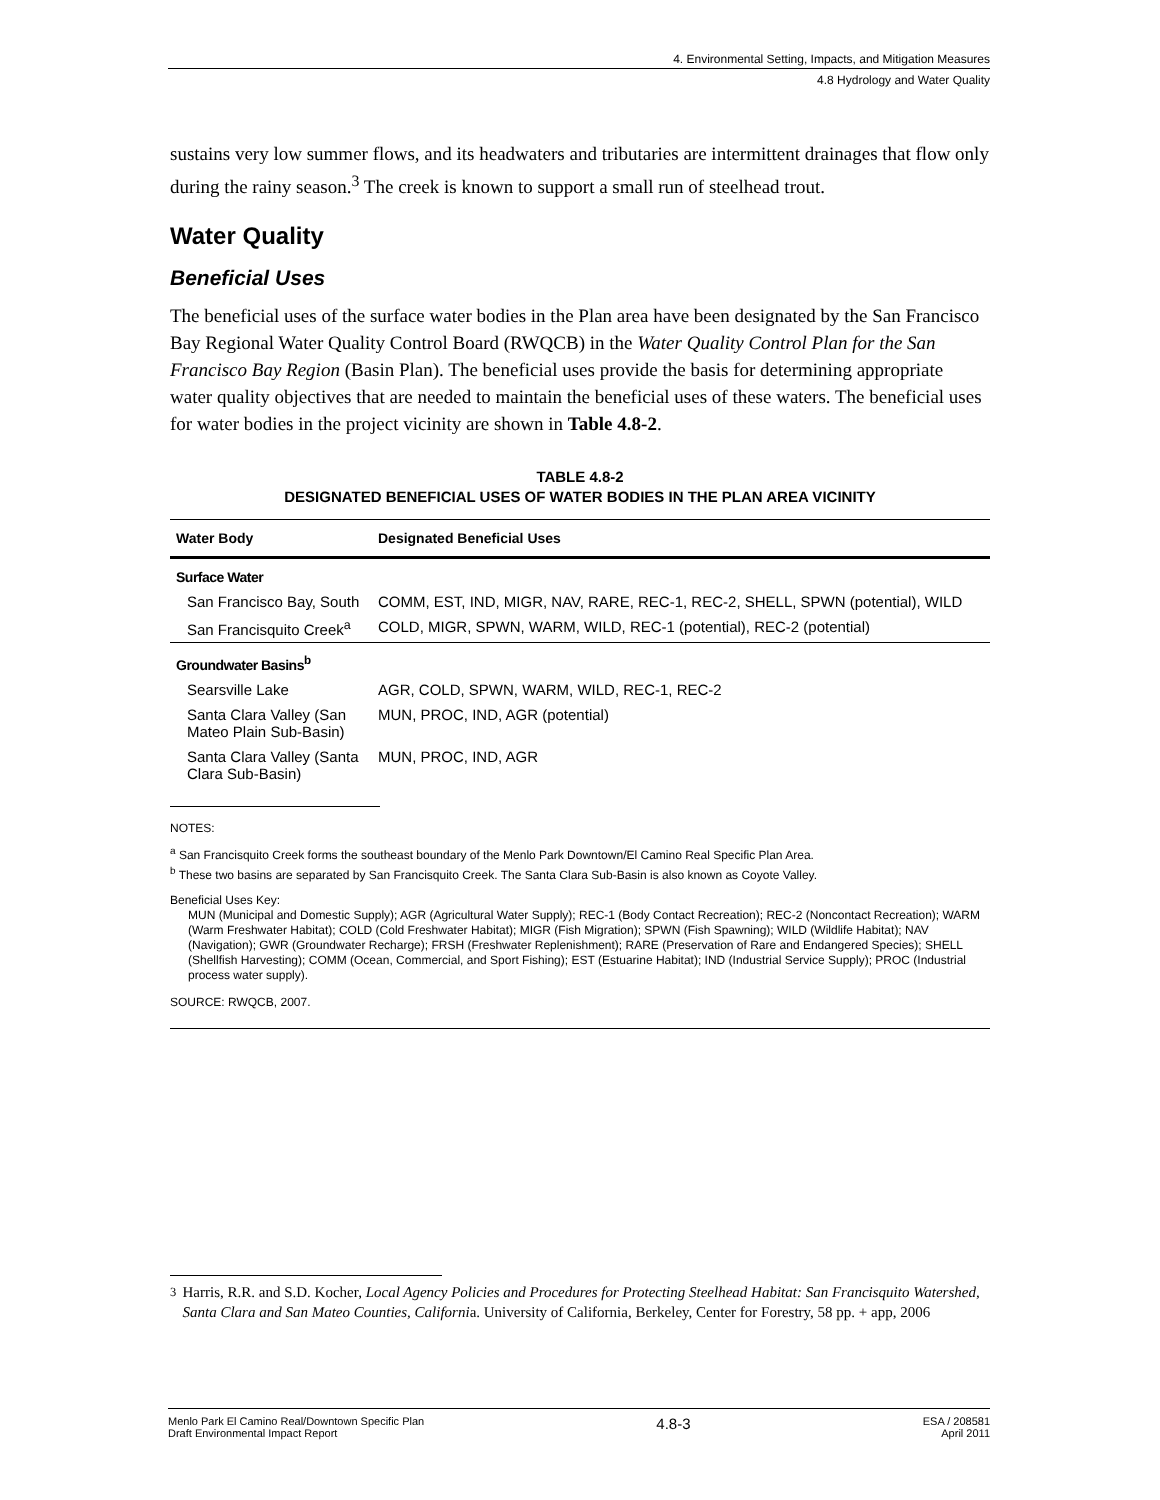4. Environmental Setting, Impacts, and Mitigation Measures
4.8 Hydrology and Water Quality
sustains very low summer flows, and its headwaters and tributaries are intermittent drainages that flow only during the rainy season.<sup>3</sup> The creek is known to support a small run of steelhead trout.
Water Quality
Beneficial Uses
The beneficial uses of the surface water bodies in the Plan area have been designated by the San Francisco Bay Regional Water Quality Control Board (RWQCB) in the Water Quality Control Plan for the San Francisco Bay Region (Basin Plan). The beneficial uses provide the basis for determining appropriate water quality objectives that are needed to maintain the beneficial uses of these waters. The beneficial uses for water bodies in the project vicinity are shown in Table 4.8-2.
TABLE 4.8-2
DESIGNATED BENEFICIAL USES OF WATER BODIES IN THE PLAN AREA VICINITY
| Water Body | Designated Beneficial Uses |
| --- | --- |
| Surface Water | |
| San Francisco Bay, South | COMM, EST, IND, MIGR, NAV, RARE, REC-1, REC-2, SHELL, SPWN (potential), WILD |
| San Francisquito Creek<sup>a</sup> | COLD, MIGR, SPWN, WARM, WILD, REC-1 (potential), REC-2 (potential) |
| Groundwater Basins<sup>b</sup> | |
| Searsville Lake | AGR, COLD, SPWN, WARM, WILD, REC-1, REC-2 |
| Santa Clara Valley (San Mateo Plain Sub-Basin) | MUN, PROC, IND, AGR (potential) |
| Santa Clara Valley (Santa Clara Sub-Basin) | MUN, PROC, IND, AGR |
NOTES:
<sup>a</sup> San Francisquito Creek forms the southeast boundary of the Menlo Park Downtown/El Camino Real Specific Plan Area.
<sup>b</sup> These two basins are separated by San Francisquito Creek. The Santa Clara Sub-Basin is also known as Coyote Valley.
Beneficial Uses Key:
MUN (Municipal and Domestic Supply); AGR (Agricultural Water Supply); REC-1 (Body Contact Recreation); REC-2 (Noncontact Recreation); WARM (Warm Freshwater Habitat); COLD (Cold Freshwater Habitat); MIGR (Fish Migration); SPWN (Fish Spawning); WILD (Wildlife Habitat); NAV (Navigation); GWR (Groundwater Recharge); FRSH (Freshwater Replenishment); RARE (Preservation of Rare and Endangered Species); SHELL (Shellfish Harvesting); COMM (Ocean, Commercial, and Sport Fishing); EST (Estuarine Habitat); IND (Industrial Service Supply); PROC (Industrial process water supply).
SOURCE: RWQCB, 2007.
<sup>3</sup> Harris, R.R. and S.D. Kocher, Local Agency Policies and Procedures for Protecting Steelhead Habitat: San Francisquito Watershed, Santa Clara and San Mateo Counties, California. University of California, Berkeley, Center for Forestry, 58 pp. + app, 2006
Menlo Park El Camino Real/Downtown Specific Plan
Draft Environmental Impact Report 4.8-3 ESA / 208581
April 2011